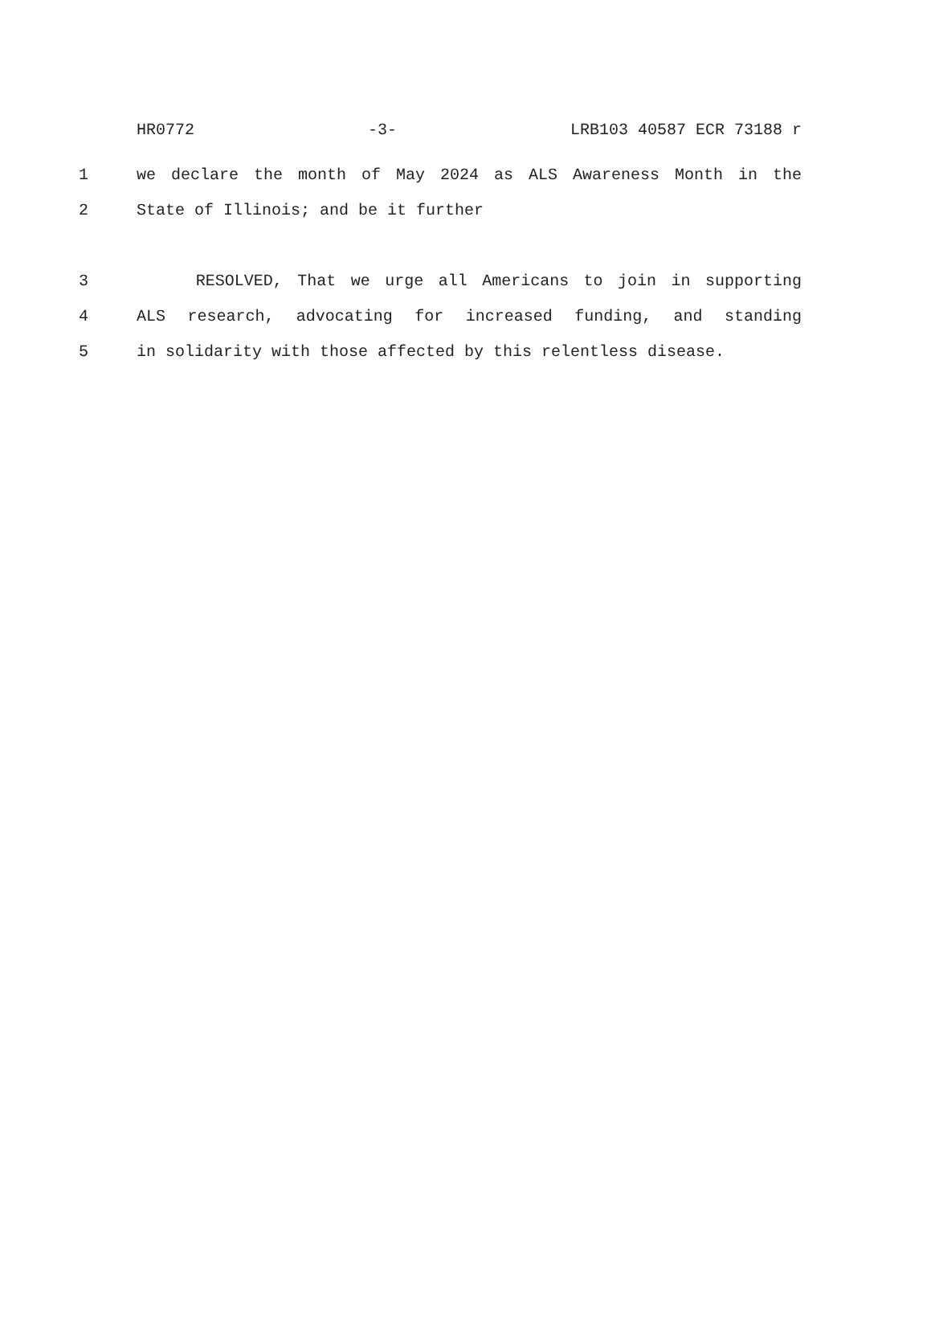HR0772 -3- LRB103 40587 ECR 73188 r
1 we declare the month of May 2024 as ALS Awareness Month in the
2 State of Illinois; and be it further
3 RESOLVED, That we urge all Americans to join in supporting
4 ALS research, advocating for increased funding, and standing
5 in solidarity with those affected by this relentless disease.